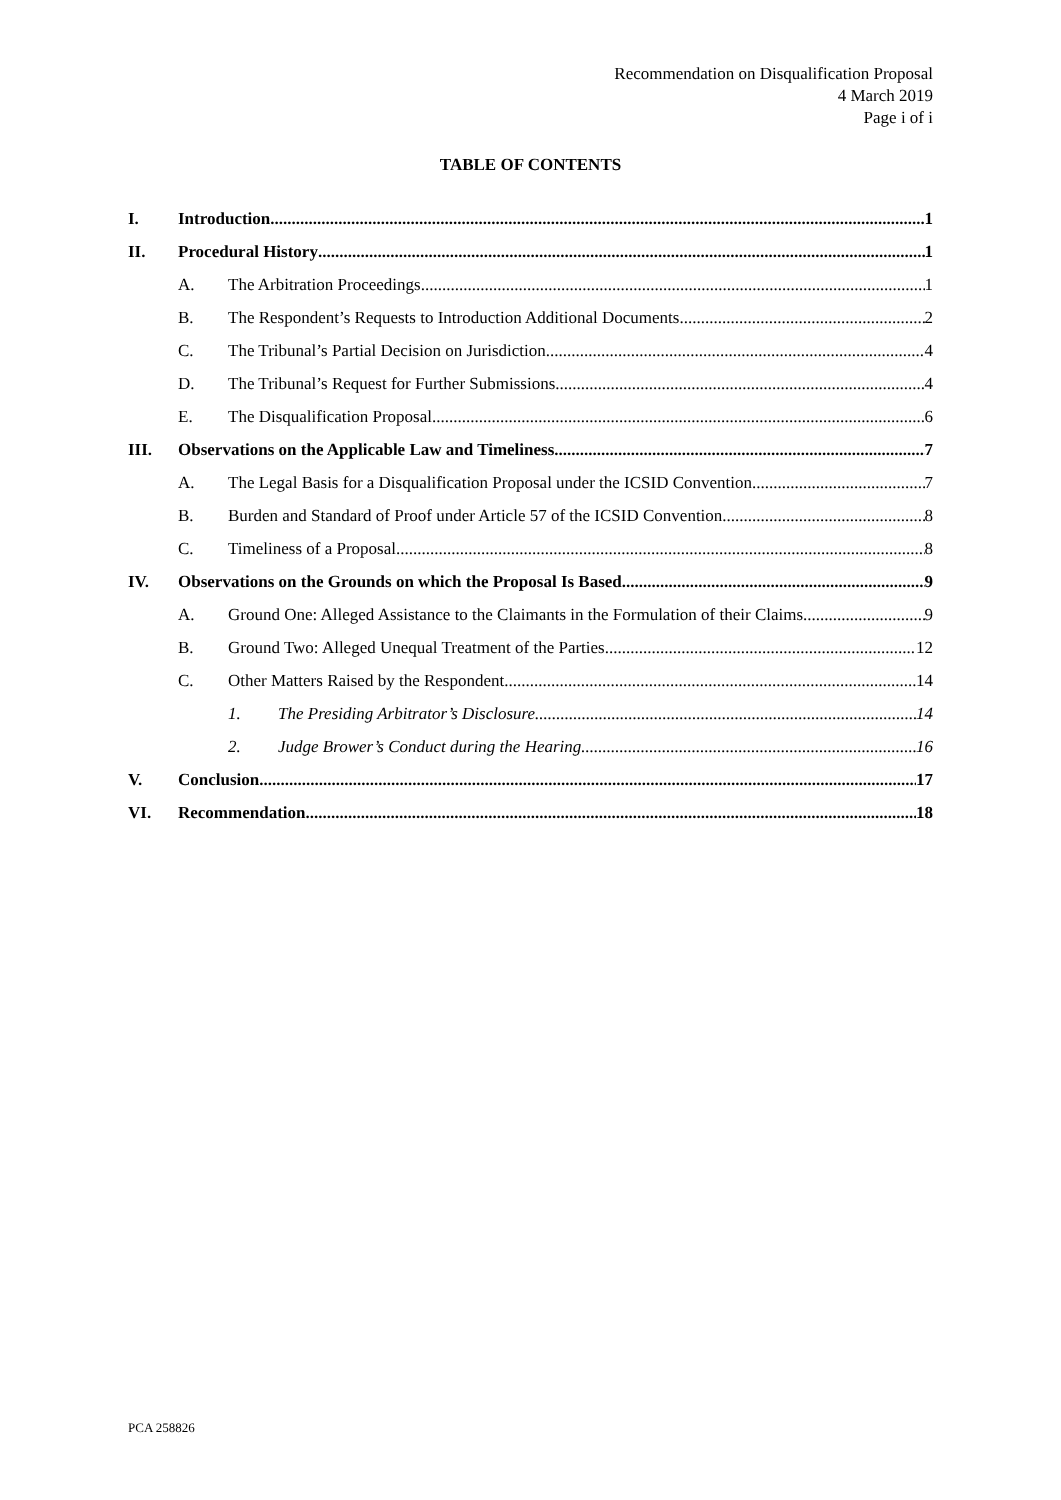Recommendation on Disqualification Proposal
4 March 2019
Page i of i
TABLE OF CONTENTS
I. Introduction 1
II. Procedural History 1
A. The Arbitration Proceedings 1
B. The Respondent’s Requests to Introduction Additional Documents 2
C. The Tribunal’s Partial Decision on Jurisdiction 4
D. The Tribunal’s Request for Further Submissions 4
E. The Disqualification Proposal 6
III. Observations on the Applicable Law and Timeliness 7
A. The Legal Basis for a Disqualification Proposal under the ICSID Convention 7
B. Burden and Standard of Proof under Article 57 of the ICSID Convention 8
C. Timeliness of a Proposal 8
IV. Observations on the Grounds on which the Proposal Is Based 9
A. Ground One: Alleged Assistance to the Claimants in the Formulation of their Claims 9
B. Ground Two: Alleged Unequal Treatment of the Parties 12
C. Other Matters Raised by the Respondent 14
1. The Presiding Arbitrator’s Disclosure 14
2. Judge Brower’s Conduct during the Hearing 16
V. Conclusion 17
VI. Recommendation 18
PCA 258826